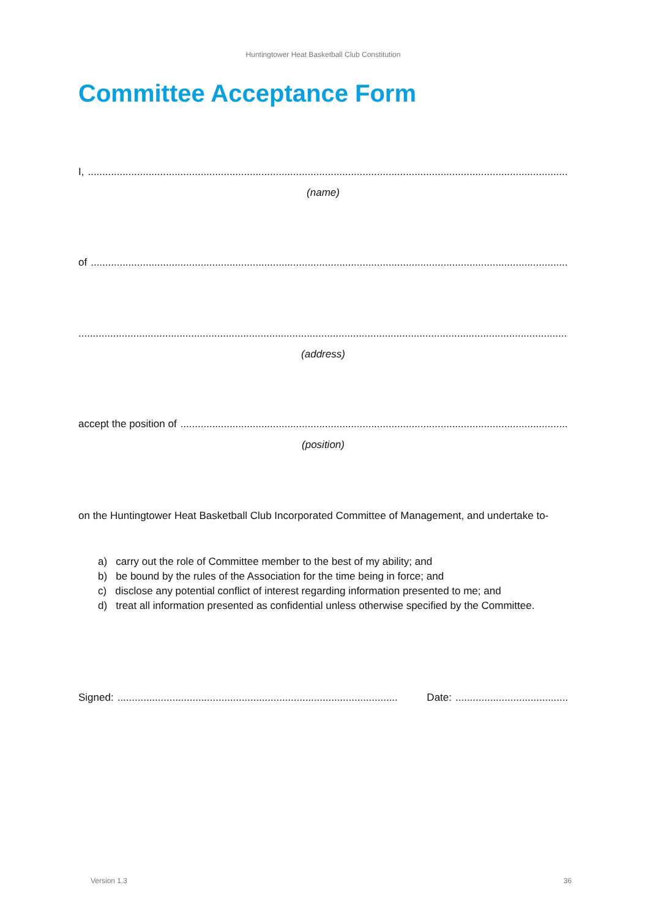Huntingtower Heat Basketball Club Constitution
Committee Acceptance Form
I,......................................................................................................................................................................................
(name)
of......................................................................................................................................................................................
.........................................................................................................................................................................................
(address)
accept the position of......................................................................................................................................................
(position)
on the Huntingtower Heat Basketball Club Incorporated Committee of Management, and undertake to-
a) carry out the role of Committee member to the best of my ability; and
b) be bound by the rules of the Association for the time being in force; and
c) disclose any potential conflict of interest regarding information presented to me; and
d) treat all information presented as confidential unless otherwise specified by the Committee.
Signed:................................................................................................. Date:.............................................
Version 1.3 36